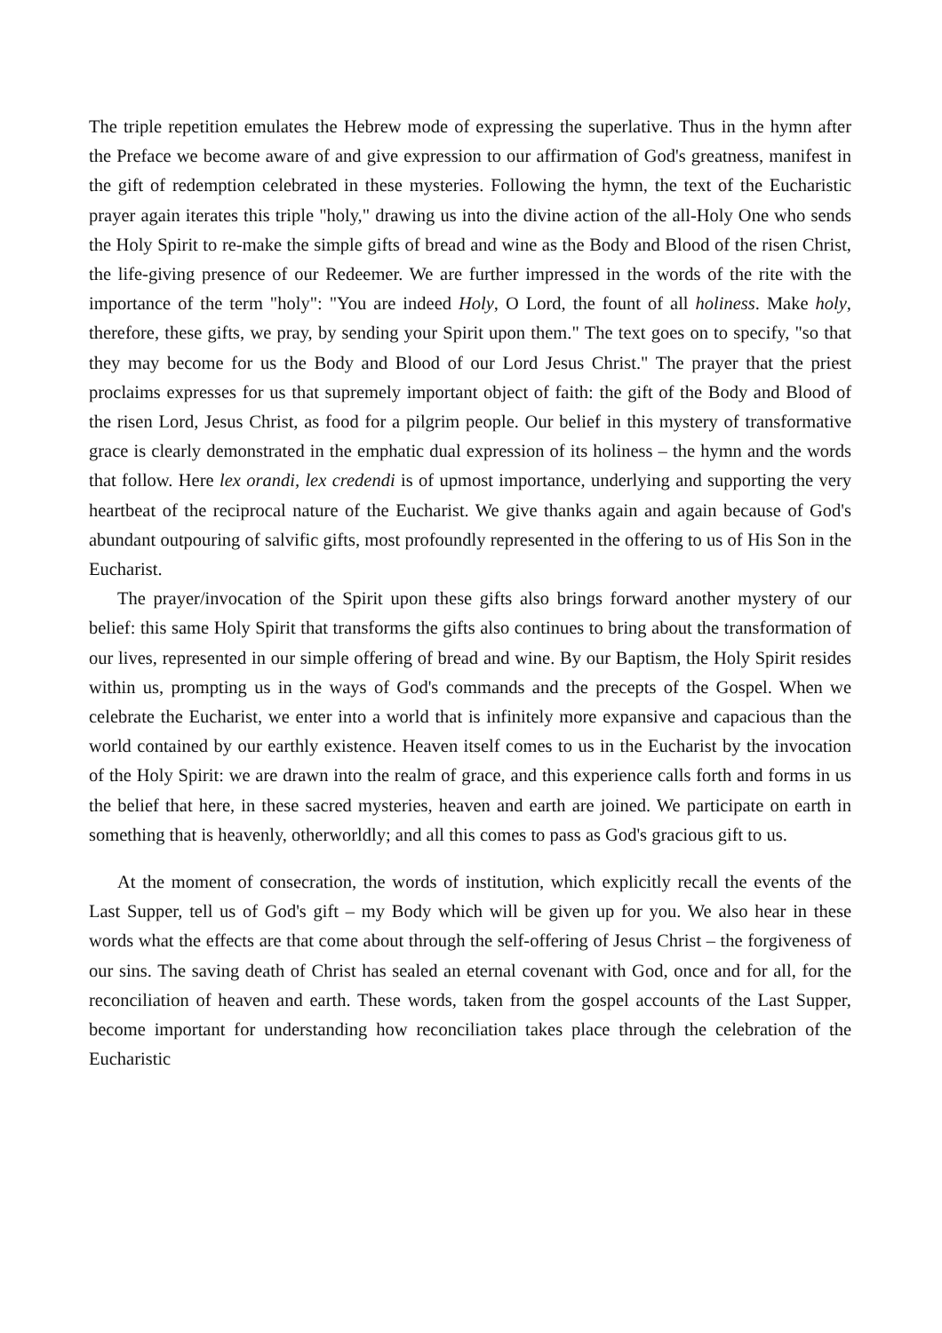The triple repetition emulates the Hebrew mode of expressing the superlative. Thus in the hymn after the Preface we become aware of and give expression to our affirmation of God's greatness, manifest in the gift of redemption celebrated in these mysteries. Following the hymn, the text of the Eucharistic prayer again iterates this triple "holy," drawing us into the divine action of the all-Holy One who sends the Holy Spirit to re-make the simple gifts of bread and wine as the Body and Blood of the risen Christ, the life-giving presence of our Redeemer. We are further impressed in the words of the rite with the importance of the term "holy": "You are indeed Holy, O Lord, the fount of all holiness. Make holy, therefore, these gifts, we pray, by sending your Spirit upon them." The text goes on to specify, "so that they may become for us the Body and Blood of our Lord Jesus Christ." The prayer that the priest proclaims expresses for us that supremely important object of faith: the gift of the Body and Blood of the risen Lord, Jesus Christ, as food for a pilgrim people. Our belief in this mystery of transformative grace is clearly demonstrated in the emphatic dual expression of its holiness – the hymn and the words that follow. Here lex orandi, lex credendi is of upmost importance, underlying and supporting the very heartbeat of the reciprocal nature of the Eucharist. We give thanks again and again because of God's abundant outpouring of salvific gifts, most profoundly represented in the offering to us of His Son in the Eucharist.
The prayer/invocation of the Spirit upon these gifts also brings forward another mystery of our belief: this same Holy Spirit that transforms the gifts also continues to bring about the transformation of our lives, represented in our simple offering of bread and wine. By our Baptism, the Holy Spirit resides within us, prompting us in the ways of God's commands and the precepts of the Gospel. When we celebrate the Eucharist, we enter into a world that is infinitely more expansive and capacious than the world contained by our earthly existence. Heaven itself comes to us in the Eucharist by the invocation of the Holy Spirit: we are drawn into the realm of grace, and this experience calls forth and forms in us the belief that here, in these sacred mysteries, heaven and earth are joined. We participate on earth in something that is heavenly, otherworldly; and all this comes to pass as God's gracious gift to us.
At the moment of consecration, the words of institution, which explicitly recall the events of the Last Supper, tell us of God's gift – my Body which will be given up for you. We also hear in these words what the effects are that come about through the self-offering of Jesus Christ – the forgiveness of our sins. The saving death of Christ has sealed an eternal covenant with God, once and for all, for the reconciliation of heaven and earth. These words, taken from the gospel accounts of the Last Supper, become important for understanding how reconciliation takes place through the celebration of the Eucharistic